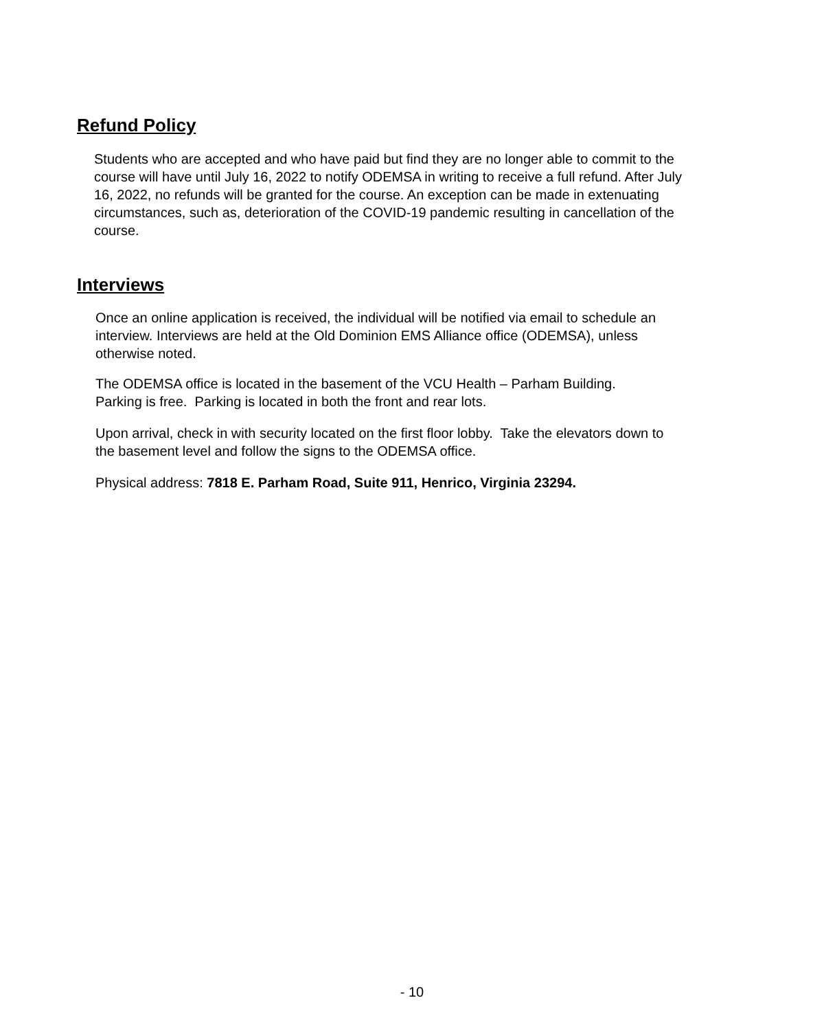Refund Policy
Students who are accepted and who have paid but find they are no longer able to commit to the course will have until July 16, 2022 to notify ODEMSA in writing to receive a full refund. After July 16, 2022, no refunds will be granted for the course. An exception can be made in extenuating circumstances, such as, deterioration of the COVID-19 pandemic resulting in cancellation of the course.
Interviews
Once an online application is received, the individual will be notified via email to schedule an interview. Interviews are held at the Old Dominion EMS Alliance office (ODEMSA), unless otherwise noted.
The ODEMSA office is located in the basement of the VCU Health – Parham Building. Parking is free. Parking is located in both the front and rear lots.
Upon arrival, check in with security located on the first floor lobby. Take the elevators down to the basement level and follow the signs to the ODEMSA office.
Physical address: 7818 E. Parham Road, Suite 911, Henrico, Virginia 23294.
- 10